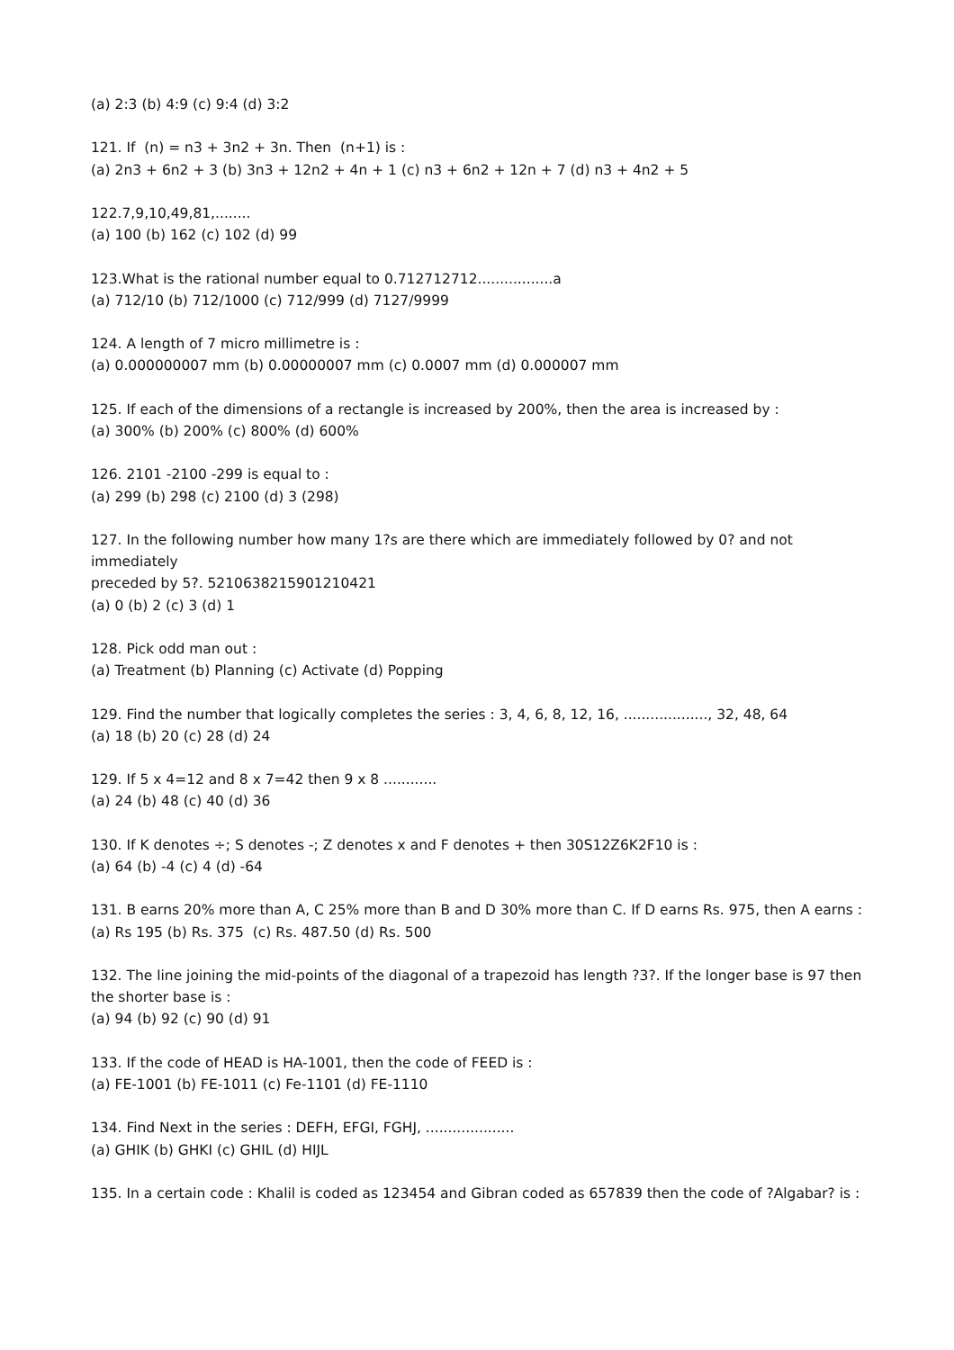(a) 2:3 (b) 4:9 (c) 9:4 (d) 3:2
121. If (n) = n3 + 3n2 + 3n. Then (n+1) is :
(a) 2n3 + 6n2 + 3 (b) 3n3 + 12n2 + 4n + 1 (c) n3 + 6n2 + 12n + 7 (d) n3 + 4n2 + 5
122.7,9,10,49,81,........
(a) 100 (b) 162 (c) 102 (d) 99
123.What is the rational number equal to 0.712712712.................a
(a) 712/10 (b) 712/1000 (c) 712/999 (d) 7127/9999
124. A length of 7 micro millimetre is :
(a) 0.000000007 mm (b) 0.00000007 mm (c) 0.0007 mm (d) 0.000007 mm
125. If each of the dimensions of a rectangle is increased by 200%, then the area is increased by :
(a) 300% (b) 200% (c) 800% (d) 600%
126. 2101 -2100 -299 is equal to :
(a) 299 (b) 298 (c) 2100 (d) 3 (298)
127. In the following number how many 1?s are there which are immediately followed by 0? and not immediately
preceded by 5?. 5210638215901210421
(a) 0 (b) 2 (c) 3 (d) 1
128. Pick odd man out :
(a) Treatment (b) Planning (c) Activate (d) Popping
129. Find the number that logically completes the series : 3, 4, 6, 8, 12, 16, ..................., 32, 48, 64
(a) 18 (b) 20 (c) 28 (d) 24
129. If 5 x 4=12 and 8 x 7=42 then 9 x 8 ............
(a) 24 (b) 48 (c) 40 (d) 36
130. If K denotes ÷; S denotes -; Z denotes x and F denotes + then 30S12Z6K2F10 is :
(a) 64 (b) -4 (c) 4 (d) -64
131. B earns 20% more than A, C 25% more than B and D 30% more than C. If D earns Rs. 975, then A earns :
(a) Rs 195 (b) Rs. 375 (c) Rs. 487.50 (d) Rs. 500
132. The line joining the mid-points of the diagonal of a trapezoid has length ?3?. If the longer base is 97 then the shorter base is :
(a) 94 (b) 92 (c) 90 (d) 91
133. If the code of HEAD is HA-1001, then the code of FEED is :
(a) FE-1001 (b) FE-1011 (c) Fe-1101 (d) FE-1110
134. Find Next in the series : DEFH, EFGI, FGHJ, ....................
(a) GHIK (b) GHKI (c) GHIL (d) HIJL
135. In a certain code : Khalil is coded as 123454 and Gibran coded as 657839 then the code of ?Algabar? is :